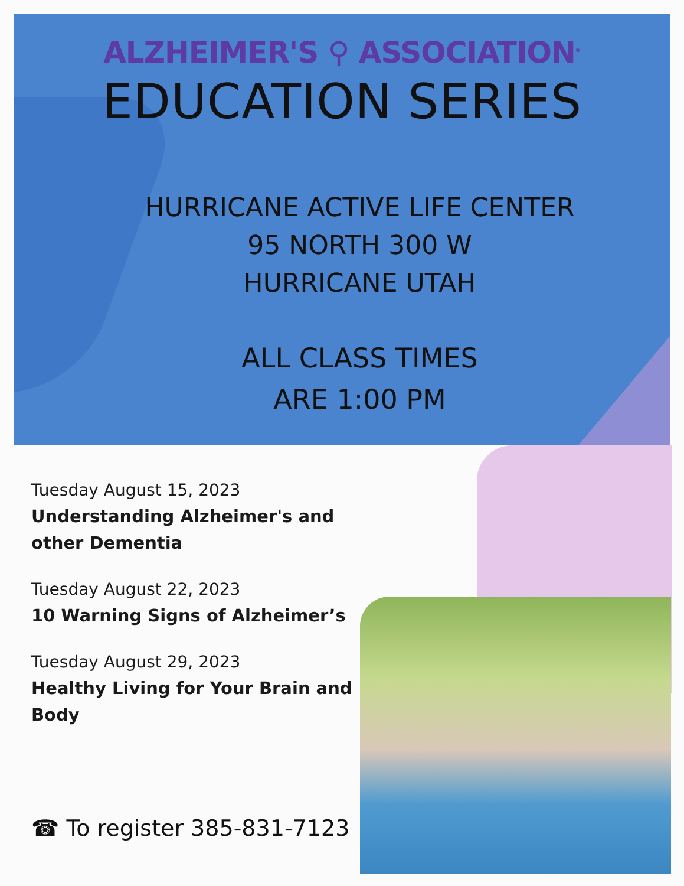ALZHEIMER'S ⚲ ASSOCIATION<sup>®</sup>
EDUCATION SERIES
HURRICANE ACTIVE LIFE CENTER
95 NORTH 300 W
HURRICANE UTAH
ALL CLASS TIMES
ARE 1:00 PM
Tuesday August 15, 2023
Understanding Alzheimer's and other Dementia
Tuesday August 22, 2023
10 Warning Signs of Alzheimer’s
Tuesday August 29, 2023
Healthy Living for Your Brain and Body
☎ To register 385-831-7123